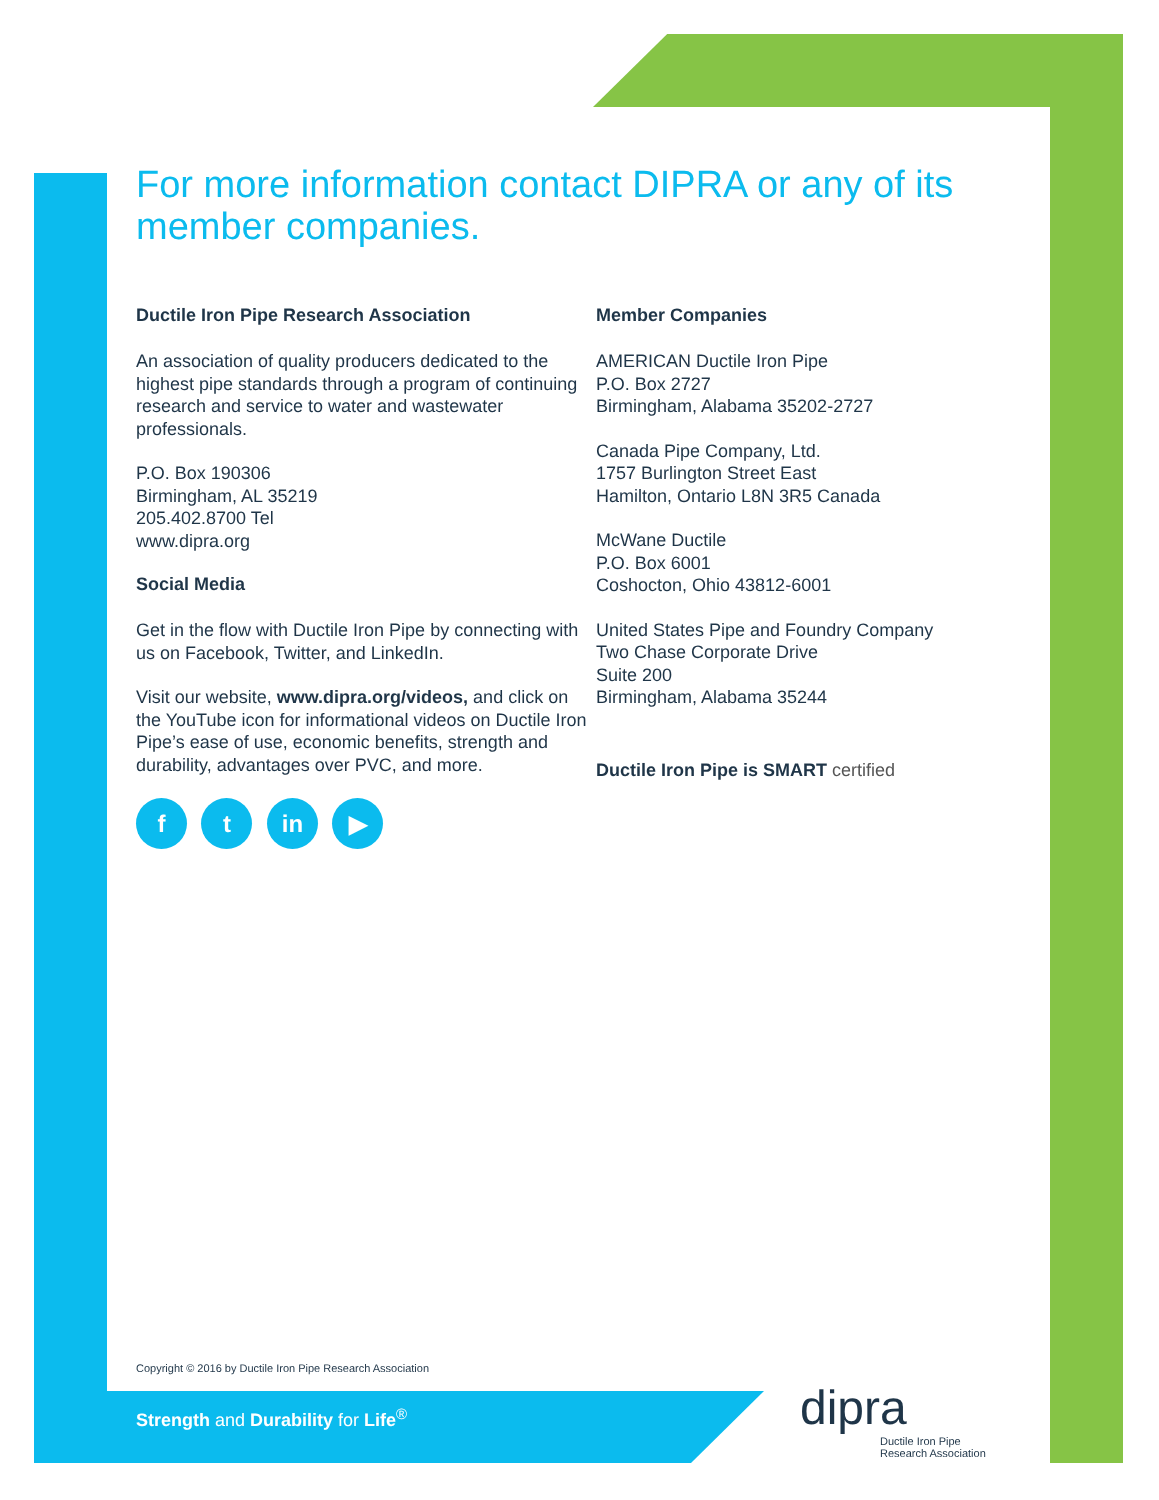For more information contact DIPRA or any of its member companies.
Ductile Iron Pipe Research Association
An association of quality producers dedicated to the highest pipe standards through a program of continuing research and service to water and wastewater professionals.
P.O. Box 190306
Birmingham, AL 35219
205.402.8700 Tel
www.dipra.org
Social Media
Get in the flow with Ductile Iron Pipe by connecting with us on Facebook, Twitter, and LinkedIn.
Visit our website, www.dipra.org/videos, and click on the YouTube icon for informational videos on Ductile Iron Pipe’s ease of use, economic benefits, strength and durability, advantages over PVC, and more.
f t in ▶
Member Companies
AMERICAN Ductile Iron Pipe
P.O. Box 2727
Birmingham, Alabama 35202-2727
Canada Pipe Company, Ltd.
1757 Burlington Street East
Hamilton, Ontario L8N 3R5 Canada
McWane Ductile
P.O. Box 6001
Coshocton, Ohio 43812-6001
United States Pipe and Foundry Company
Two Chase Corporate Drive
Suite 200
Birmingham, Alabama 35244
Ductile Iron Pipe is SMART certified
Copyright © 2016 by Ductile Iron Pipe Research Association
Strength and Durability for Life<sup>®</sup>
dipra
Ductile Iron Pipe
Research Association